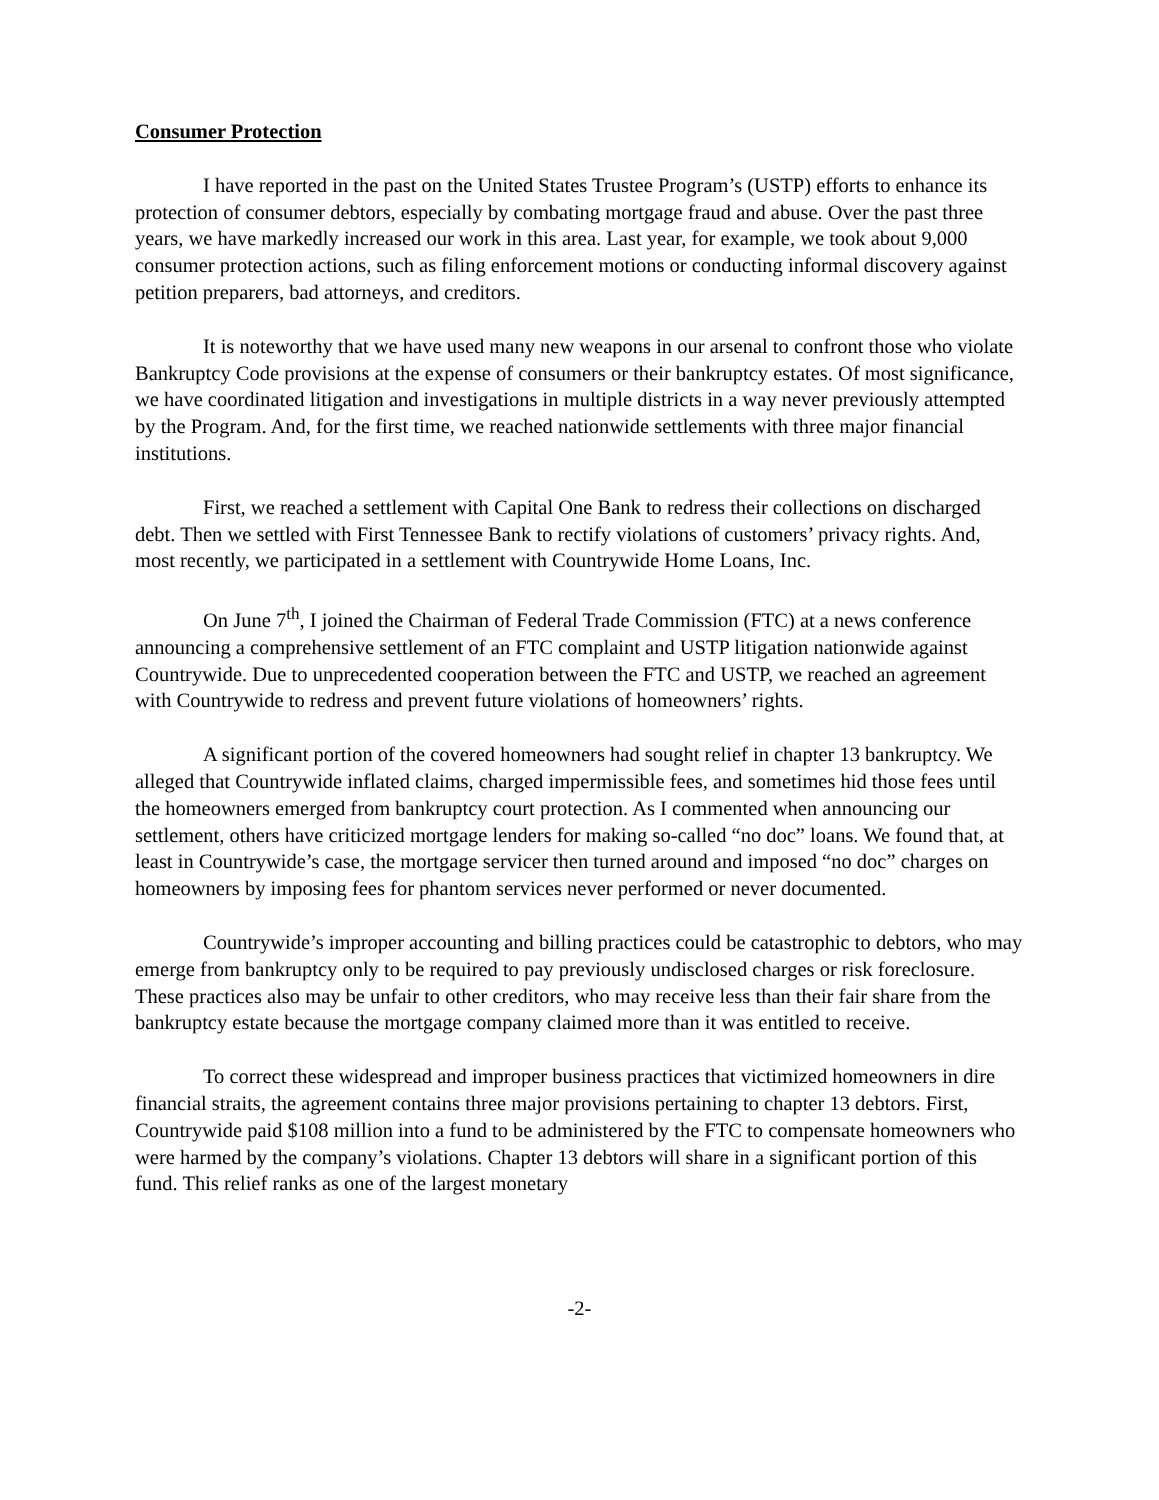Consumer Protection
I have reported in the past on the United States Trustee Program’s (USTP) efforts to enhance its protection of consumer debtors, especially by combating mortgage fraud and abuse. Over the past three years, we have markedly increased our work in this area. Last year, for example, we took about 9,000 consumer protection actions, such as filing enforcement motions or conducting informal discovery against petition preparers, bad attorneys, and creditors.
It is noteworthy that we have used many new weapons in our arsenal to confront those who violate Bankruptcy Code provisions at the expense of consumers or their bankruptcy estates. Of most significance, we have coordinated litigation and investigations in multiple districts in a way never previously attempted by the Program. And, for the first time, we reached nationwide settlements with three major financial institutions.
First, we reached a settlement with Capital One Bank to redress their collections on discharged debt. Then we settled with First Tennessee Bank to rectify violations of customers’ privacy rights. And, most recently, we participated in a settlement with Countrywide Home Loans, Inc.
On June 7<sup>th</sup>, I joined the Chairman of Federal Trade Commission (FTC) at a news conference announcing a comprehensive settlement of an FTC complaint and USTP litigation nationwide against Countrywide. Due to unprecedented cooperation between the FTC and USTP, we reached an agreement with Countrywide to redress and prevent future violations of homeowners’ rights.
A significant portion of the covered homeowners had sought relief in chapter 13 bankruptcy. We alleged that Countrywide inflated claims, charged impermissible fees, and sometimes hid those fees until the homeowners emerged from bankruptcy court protection. As I commented when announcing our settlement, others have criticized mortgage lenders for making so-called “no doc” loans. We found that, at least in Countrywide’s case, the mortgage servicer then turned around and imposed “no doc” charges on homeowners by imposing fees for phantom services never performed or never documented.
Countrywide’s improper accounting and billing practices could be catastrophic to debtors, who may emerge from bankruptcy only to be required to pay previously undisclosed charges or risk foreclosure. These practices also may be unfair to other creditors, who may receive less than their fair share from the bankruptcy estate because the mortgage company claimed more than it was entitled to receive.
To correct these widespread and improper business practices that victimized homeowners in dire financial straits, the agreement contains three major provisions pertaining to chapter 13 debtors. First, Countrywide paid $108 million into a fund to be administered by the FTC to compensate homeowners who were harmed by the company’s violations. Chapter 13 debtors will share in a significant portion of this fund. This relief ranks as one of the largest monetary
-2-